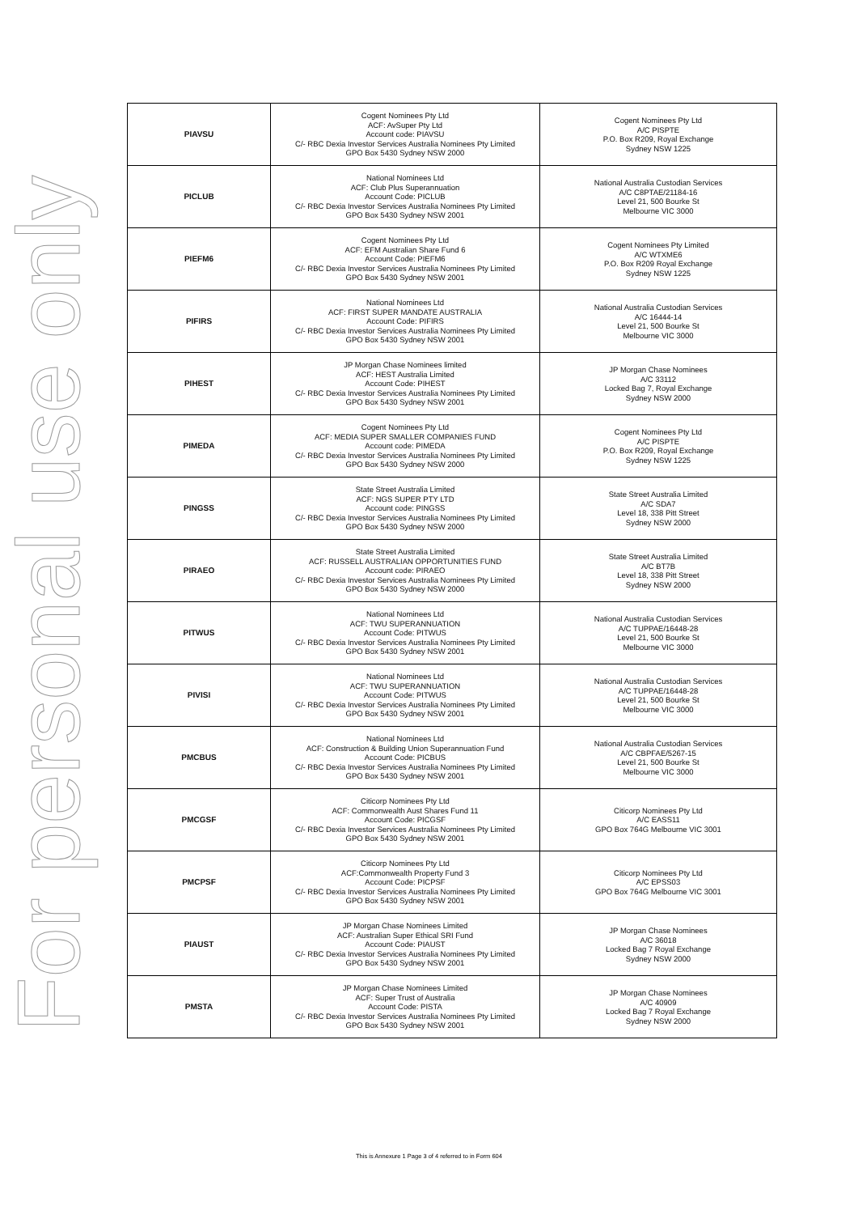For personal use only
| PIAVSU | Cogent Nominees Pty Ltd ACF: AvSuper Pty Ltd Account code: PIAVSU C/- RBC Dexia Investor Services Australia Nominees Pty Limited GPO Box 5430 Sydney NSW 2000 | Cogent Nominees Pty Ltd A/C PISPTE P.O. Box R209, Royal Exchange Sydney NSW 1225 |
| PICLUB | National Nominees Ltd ACF: Club Plus Superannuation Account Code: PICLUB C/- RBC Dexia Investor Services Australia Nominees Pty Limited GPO Box 5430 Sydney NSW 2001 | National Australia Custodian Services A/C C8PTAE/21184-16 Level 21, 500 Bourke St Melbourne VIC 3000 |
| PIEFM6 | Cogent Nominees Pty Ltd ACF: EFM Australian Share Fund 6 Account Code: PIEFM6 C/- RBC Dexia Investor Services Australia Nominees Pty Limited GPO Box 5430 Sydney NSW 2001 | Cogent Nominees Pty Limited A/C WTXME6 P.O. Box R209 Royal Exchange Sydney NSW 1225 |
| PIFIRS | National Nominees Ltd ACF: FIRST SUPER MANDATE AUSTRALIA Account Code: PIFIRS C/- RBC Dexia Investor Services Australia Nominees Pty Limited GPO Box 5430 Sydney NSW 2001 | National Australia Custodian Services A/C 16444-14 Level 21, 500 Bourke St Melbourne VIC 3000 |
| PIHEST | JP Morgan Chase Nominees limited ACF: HEST Australia Limited Account Code: PIHEST C/- RBC Dexia Investor Services Australia Nominees Pty Limited GPO Box 5430 Sydney NSW 2001 | JP Morgan Chase Nominees A/C 33112 Locked Bag 7, Royal Exchange Sydney NSW 2000 |
| PIMEDA | Cogent Nominees Pty Ltd ACF: MEDIA SUPER SMALLER COMPANIES FUND Account code: PIMEDA C/- RBC Dexia Investor Services Australia Nominees Pty Limited GPO Box 5430 Sydney NSW 2000 | Cogent Nominees Pty Ltd A/C PISPTE P.O. Box R209, Royal Exchange Sydney NSW 1225 |
| PINGSS | State Street Australia Limited ACF: NGS SUPER PTY LTD Account code: PINGSS C/- RBC Dexia Investor Services Australia Nominees Pty Limited GPO Box 5430 Sydney NSW 2000 | State Street Australia Limited A/C SDA7 Level 18, 338 Pitt Street Sydney NSW 2000 |
| PIRAEO | State Street Australia Limited ACF: RUSSELL AUSTRALIAN OPPORTUNITIES FUND Account code: PIRAEO C/- RBC Dexia Investor Services Australia Nominees Pty Limited GPO Box 5430 Sydney NSW 2000 | State Street Australia Limited A/C BT7B Level 18, 338 Pitt Street Sydney NSW 2000 |
| PITWUS | National Nominees Ltd ACF: TWU SUPERANNUATION Account Code: PITWUS C/- RBC Dexia Investor Services Australia Nominees Pty Limited GPO Box 5430 Sydney NSW 2001 | National Australia Custodian Services A/C TUPPAE/16448-28 Level 21, 500 Bourke St Melbourne VIC 3000 |
| PIVISI | National Nominees Ltd ACF: TWU SUPERANNUATION Account Code: PITWUS C/- RBC Dexia Investor Services Australia Nominees Pty Limited GPO Box 5430 Sydney NSW 2001 | National Australia Custodian Services A/C TUPPAE/16448-28 Level 21, 500 Bourke St Melbourne VIC 3000 |
| PMCBUS | National Nominees Ltd ACF: Construction & Building Union Superannuation Fund Account Code: PICBUS C/- RBC Dexia Investor Services Australia Nominees Pty Limited GPO Box 5430 Sydney NSW 2001 | National Australia Custodian Services A/C CBPFAE/5267-15 Level 21, 500 Bourke St Melbourne VIC 3000 |
| PMCGSF | Citicorp Nominees Pty Ltd ACF: Commonwealth Aust Shares Fund 11 Account Code: PICGSF C/- RBC Dexia Investor Services Australia Nominees Pty Limited GPO Box 5430 Sydney NSW 2001 | Citicorp Nominees Pty Ltd A/C EASS11 GPO Box 764G Melbourne VIC 3001 |
| PMCPSF | Citicorp Nominees Pty Ltd ACF:Commonwealth Property Fund 3 Account Code: PICPSF C/- RBC Dexia Investor Services Australia Nominees Pty Limited GPO Box 5430 Sydney NSW 2001 | Citicorp Nominees Pty Ltd A/C EPSS03 GPO Box 764G Melbourne VIC 3001 |
| PIAUST | JP Morgan Chase Nominees Limited ACF: Australian Super Ethical SRI Fund Account Code: PIAUST C/- RBC Dexia Investor Services Australia Nominees Pty Limited GPO Box 5430 Sydney NSW 2001 | JP Morgan Chase Nominees A/C 36018 Locked Bag 7 Royal Exchange Sydney NSW 2000 |
| PMSTA | JP Morgan Chase Nominees Limited ACF: Super Trust of Australia Account Code: PISTA C/- RBC Dexia Investor Services Australia Nominees Pty Limited GPO Box 5430 Sydney NSW 2001 | JP Morgan Chase Nominees A/C 40909 Locked Bag 7 Royal Exchange Sydney NSW 2000 |
This is Annexure 1 Page 3 of 4 referred to in Form 604